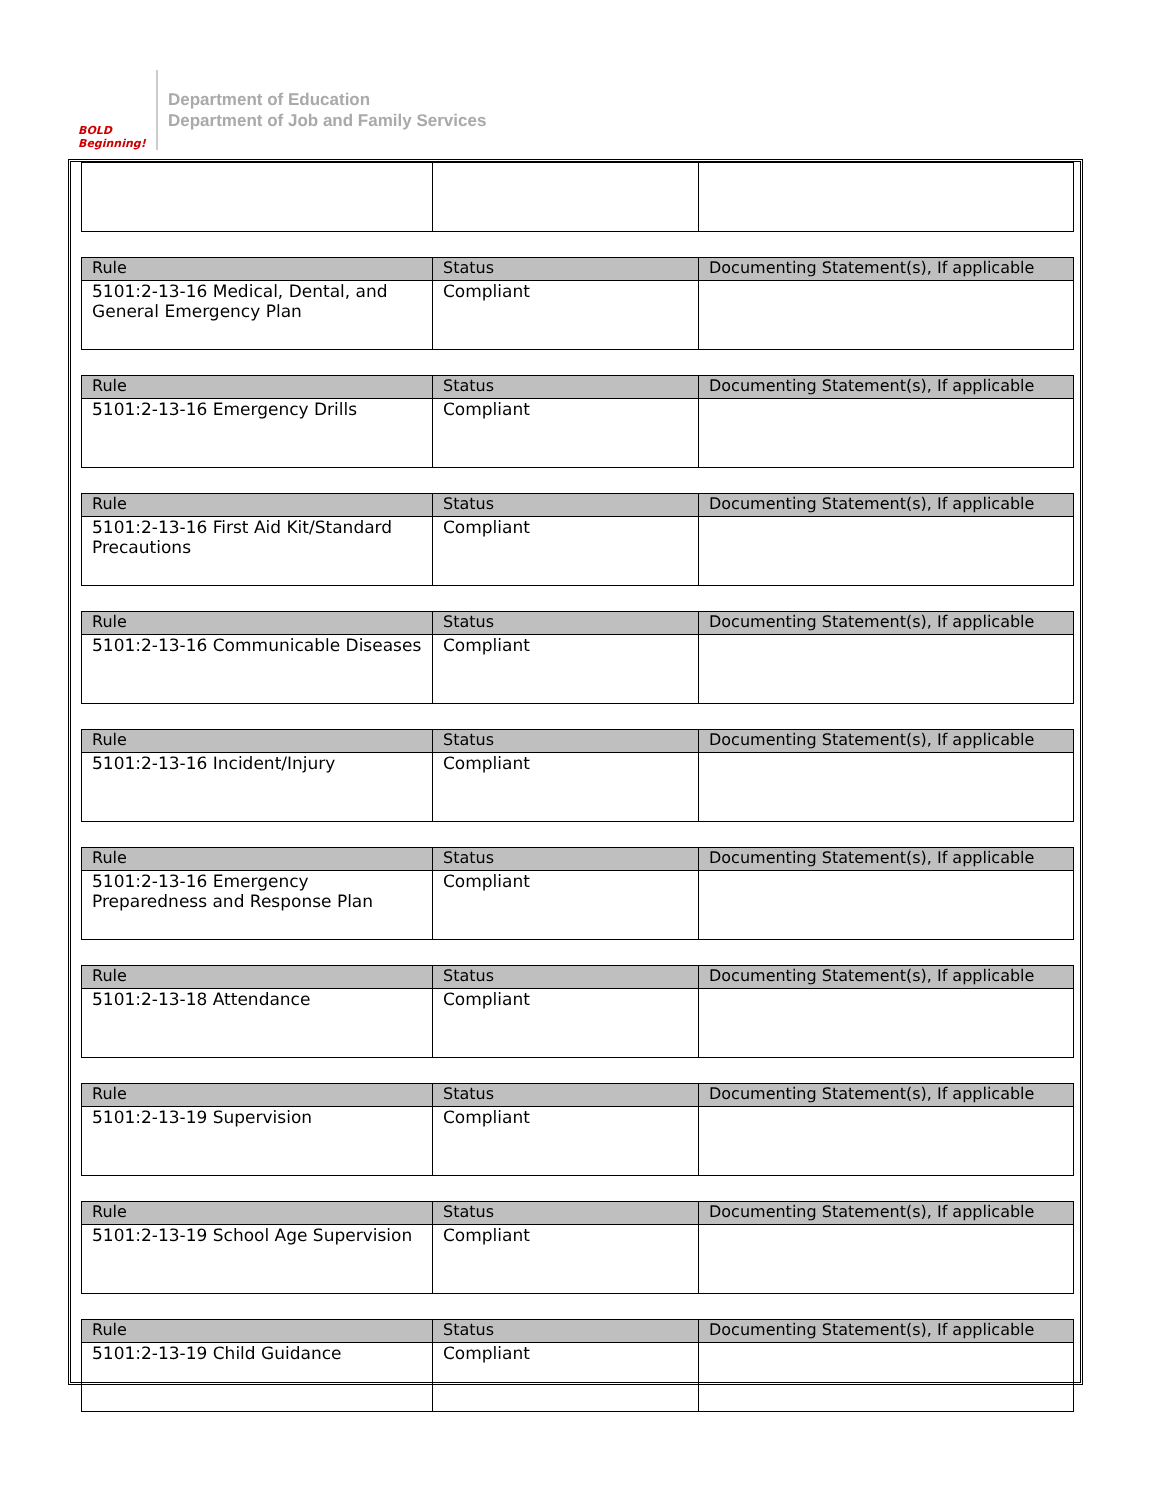BOLD Beginning!
Department of Education
Department of Job and Family Services
| Rule | Status | Documenting Statement(s), If applicable |
| --- | --- | --- |
| 5101:2-13-16 Medical, Dental, and General Emergency Plan | Compliant | |
| Rule | Status | Documenting Statement(s), If applicable |
| --- | --- | --- |
| 5101:2-13-16 Emergency Drills | Compliant | |
| Rule | Status | Documenting Statement(s), If applicable |
| --- | --- | --- |
| 5101:2-13-16 First Aid Kit/Standard Precautions | Compliant | |
| Rule | Status | Documenting Statement(s), If applicable |
| --- | --- | --- |
| 5101:2-13-16 Communicable Diseases | Compliant | |
| Rule | Status | Documenting Statement(s), If applicable |
| --- | --- | --- |
| 5101:2-13-16 Incident/Injury | Compliant | |
| Rule | Status | Documenting Statement(s), If applicable |
| --- | --- | --- |
| 5101:2-13-16 Emergency Preparedness and Response Plan | Compliant | |
| Rule | Status | Documenting Statement(s), If applicable |
| --- | --- | --- |
| 5101:2-13-18 Attendance | Compliant | |
| Rule | Status | Documenting Statement(s), If applicable |
| --- | --- | --- |
| 5101:2-13-19 Supervision | Compliant | |
| Rule | Status | Documenting Statement(s), If applicable |
| --- | --- | --- |
| 5101:2-13-19 School Age Supervision | Compliant | |
| Rule | Status | Documenting Statement(s), If applicable |
| --- | --- | --- |
| 5101:2-13-19 Child Guidance | Compliant | |